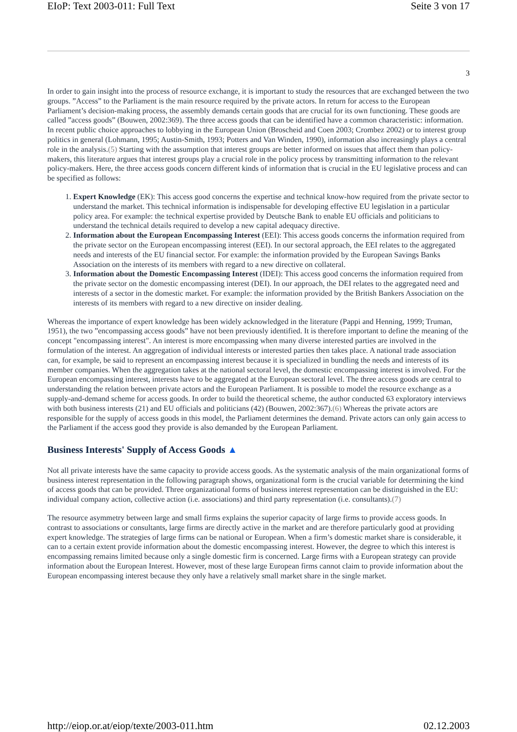EIoP: Text 2003-011: Full Text Seite 3 von 17
3
In order to gain insight into the process of resource exchange, it is important to study the resources that are exchanged between the two groups. ”Access” to the Parliament is the main resource required by the private actors. In return for access to the European Parliament’s decision-making process, the assembly demands certain goods that are crucial for its own functioning. These goods are called ”access goods” (Bouwen, 2002:369). The three access goods that can be identified have a common characteristic: information. In recent public choice approaches to lobbying in the European Union (Broscheid and Coen 2003; Crombez 2002) or to interest group politics in general (Lohmann, 1995; Austin-Smith, 1993; Potters and Van Winden, 1990), information also increasingly plays a central role in the analysis.(5) Starting with the assumption that interest groups are better informed on issues that affect them than policy-makers, this literature argues that interest groups play a crucial role in the policy process by transmitting information to the relevant policy-makers. Here, the three access goods concern different kinds of information that is crucial in the EU legislative process and can be specified as follows:
1. Expert Knowledge (EK): This access good concerns the expertise and technical know-how required from the private sector to understand the market. This technical information is indispensable for developing effective EU legislation in a particular policy area. For example: the technical expertise provided by Deutsche Bank to enable EU officials and politicians to understand the technical details required to develop a new capital adequacy directive.
2. Information about the European Encompassing Interest (EEI): This access goods concerns the information required from the private sector on the European encompassing interest (EEI). In our sectoral approach, the EEI relates to the aggregated needs and interests of the EU financial sector. For example: the information provided by the European Savings Banks Association on the interests of its members with regard to a new directive on collateral.
3. Information about the Domestic Encompassing Interest (IDEI): This access good concerns the information required from the private sector on the domestic encompassing interest (DEI). In our approach, the DEI relates to the aggregated need and interests of a sector in the domestic market. For example: the information provided by the British Bankers Association on the interests of its members with regard to a new directive on insider dealing.
Whereas the importance of expert knowledge has been widely acknowledged in the literature (Pappi and Henning, 1999; Truman, 1951), the two ”encompassing access goods” have not been previously identified. It is therefore important to define the meaning of the concept "encompassing interest". An interest is more encompassing when many diverse interested parties are involved in the formulation of the interest. An aggregation of individual interests or interested parties then takes place. A national trade association can, for example, be said to represent an encompassing interest because it is specialized in bundling the needs and interests of its member companies. When the aggregation takes at the national sectoral level, the domestic encompassing interest is involved. For the European encompassing interest, interests have to be aggregated at the European sectoral level. The three access goods are central to understanding the relation between private actors and the European Parliament. It is possible to model the resource exchange as a supply-and-demand scheme for access goods. In order to build the theoretical scheme, the author conducted 63 exploratory interviews with both business interests (21) and EU officials and politicians (42) (Bouwen, 2002:367).(6) Whereas the private actors are responsible for the supply of access goods in this model, the Parliament determines the demand. Private actors can only gain access to the Parliament if the access good they provide is also demanded by the European Parliament.
Business Interests' Supply of Access Goods ▲
Not all private interests have the same capacity to provide access goods. As the systematic analysis of the main organizational forms of business interest representation in the following paragraph shows, organizational form is the crucial variable for determining the kind of access goods that can be provided. Three organizational forms of business interest representation can be distinguished in the EU: individual company action, collective action (i.e. associations) and third party representation (i.e. consultants).(7)
The resource asymmetry between large and small firms explains the superior capacity of large firms to provide access goods. In contrast to associations or consultants, large firms are directly active in the market and are therefore particularly good at providing expert knowledge. The strategies of large firms can be national or European. When a firm’s domestic market share is considerable, it can to a certain extent provide information about the domestic encompassing interest. However, the degree to which this interest is encompassing remains limited because only a single domestic firm is concerned. Large firms with a European strategy can provide information about the European Interest. However, most of these large European firms cannot claim to provide information about the European encompassing interest because they only have a relatively small market share in the single market.
http://eiop.or.at/eiop/texte/2003-011.htm 02.12.2003